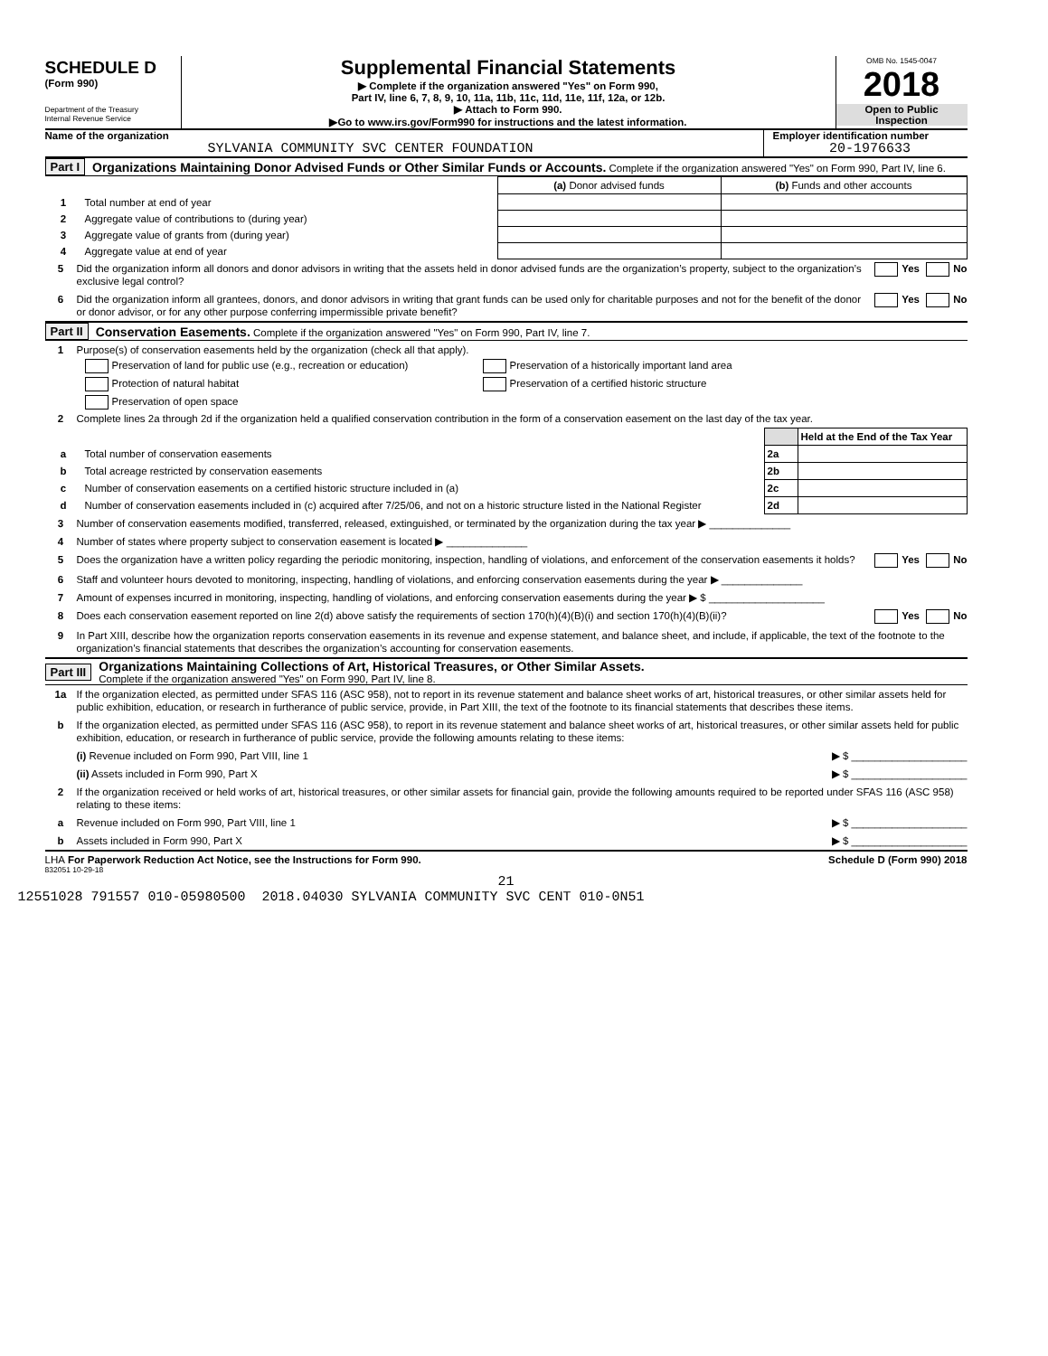SCHEDULE D
(Form 990)
Department of the Treasury
Internal Revenue Service
Supplemental Financial Statements
▶ Complete if the organization answered "Yes" on Form 990,
Part IV, line 6, 7, 8, 9, 10, 11a, 11b, 11c, 11d, 11e, 11f, 12a, or 12b.
▶ Attach to Form 990.
▶Go to www.irs.gov/Form990 for instructions and the latest information.
OMB No. 1545-0047
2018
Open to Public
Inspection
Name of the organization
SYLVANIA COMMUNITY SVC CENTER FOUNDATION
Employer identification number
20-1976633
Part I Organizations Maintaining Donor Advised Funds or Other Similar Funds or Accounts. Complete if the organization answered "Yes" on Form 990, Part IV, line 6.
| | | (a) Donor advised funds | (b) Funds and other accounts |
| --- | --- | --- | --- |
| 1 | Total number at end of year | | |
| 2 | Aggregate value of contributions to (during year) | | |
| 3 | Aggregate value of grants from (during year) | | |
| 4 | Aggregate value at end of year | | |
5 Did the organization inform all donors and donor advisors in writing that the assets held in donor advised funds are the organization’s property, subject to the organization’s exclusive legal control? Yes No
6 Did the organization inform all grantees, donors, and donor advisors in writing that grant funds can be used only for charitable purposes and not for the benefit of the donor or donor advisor, or for any other purpose conferring impermissible private benefit? Yes No
Part II Conservation Easements. Complete if the organization answered "Yes" on Form 990, Part IV, line 7.
1 Purpose(s) of conservation easements held by the organization (check all that apply).
Preservation of land for public use (e.g., recreation or education)
Preservation of a historically important land area
Protection of natural habitat
Preservation of a certified historic structure
Preservation of open space
2 Complete lines 2a through 2d if the organization held a qualified conservation contribution in the form of a conservation easement on the last day of the tax year.
| | | | Held at the End of the Tax Year |
| a | Total number of conservation easements | 2a | |
| b | Total acreage restricted by conservation easements | 2b | |
| c | Number of conservation easements on a certified historic structure included in (a) | 2c | |
| d | Number of conservation easements included in (c) acquired after 7/25/06, and not on a historic structure listed in the National Register | 2d | |
3 Number of conservation easements modified, transferred, released, extinguished, or terminated by the organization during the tax year ▶ ______________
4 Number of states where property subject to conservation easement is located ▶ ______________
5 Does the organization have a written policy regarding the periodic monitoring, inspection, handling of violations, and enforcement of the conservation easements it holds? Yes No
6 Staff and volunteer hours devoted to monitoring, inspecting, handling of violations, and enforcing conservation easements during the year ▶ ______________
7 Amount of expenses incurred in monitoring, inspecting, handling of violations, and enforcing conservation easements during the year ▶ $ ____________________
8 Does each conservation easement reported on line 2(d) above satisfy the requirements of section 170(h)(4)(B)(i) and section 170(h)(4)(B)(ii)? Yes No
9 In Part XIII, describe how the organization reports conservation easements in its revenue and expense statement, and balance sheet, and include, if applicable, the text of the footnote to the organization’s financial statements that describes the organization’s accounting for conservation easements.
Part III Organizations Maintaining Collections of Art, Historical Treasures, or Other Similar Assets.
Complete if the organization answered "Yes" on Form 990, Part IV, line 8.
1a If the organization elected, as permitted under SFAS 116 (ASC 958), not to report in its revenue statement and balance sheet works of art, historical treasures, or other similar assets held for public exhibition, education, or research in furtherance of public service, provide, in Part XIII, the text of the footnote to its financial statements that describes these items.
b If the organization elected, as permitted under SFAS 116 (ASC 958), to report in its revenue statement and balance sheet works of art, historical treasures, or other similar assets held for public exhibition, education, or research in furtherance of public service, provide the following amounts relating to these items:
(i) Revenue included on Form 990, Part VIII, line 1 ▶ $ ____________________
(ii) Assets included in Form 990, Part X ▶ $ ____________________
2 If the organization received or held works of art, historical treasures, or other similar assets for financial gain, provide the following amounts required to be reported under SFAS 116 (ASC 958) relating to these items:
a Revenue included on Form 990, Part VIII, line 1 ▶ $ ____________________
b Assets included in Form 990, Part X ▶ $ ____________________
LHA For Paperwork Reduction Act Notice, see the Instructions for Form 990. Schedule D (Form 990) 2018
832051 10-29-18
21
12551028 791557 010-05980500 2018.04030 SYLVANIA COMMUNITY SVC CENT 010-0N51